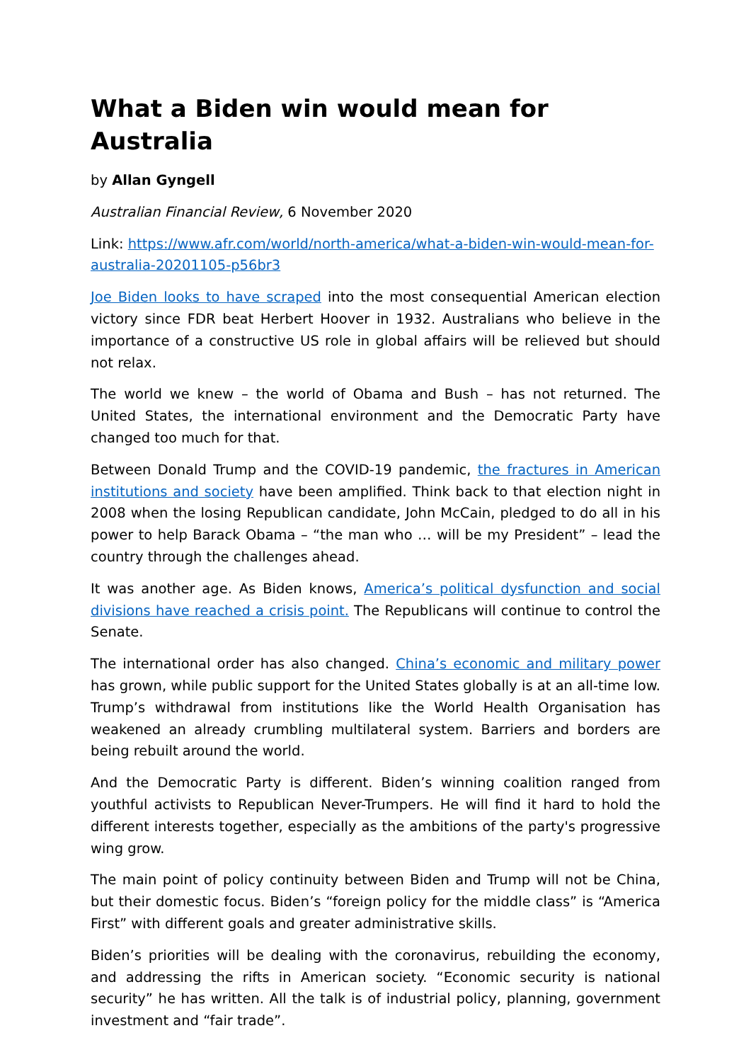What a Biden win would mean for Australia
by Allan Gyngell
Australian Financial Review, 6 November 2020
Link: https://www.afr.com/world/north-america/what-a-biden-win-would-mean-for-australia-20201105-p56br3
Joe Biden looks to have scraped into the most consequential American election victory since FDR beat Herbert Hoover in 1932. Australians who believe in the importance of a constructive US role in global affairs will be relieved but should not relax.
The world we knew – the world of Obama and Bush – has not returned. The United States, the international environment and the Democratic Party have changed too much for that.
Between Donald Trump and the COVID-19 pandemic, the fractures in American institutions and society have been amplified. Think back to that election night in 2008 when the losing Republican candidate, John McCain, pledged to do all in his power to help Barack Obama – “the man who … will be my President” – lead the country through the challenges ahead.
It was another age. As Biden knows, America’s political dysfunction and social divisions have reached a crisis point. The Republicans will continue to control the Senate.
The international order has also changed. China’s economic and military power has grown, while public support for the United States globally is at an all-time low. Trump’s withdrawal from institutions like the World Health Organisation has weakened an already crumbling multilateral system. Barriers and borders are being rebuilt around the world.
And the Democratic Party is different. Biden’s winning coalition ranged from youthful activists to Republican Never-Trumpers. He will find it hard to hold the different interests together, especially as the ambitions of the party's progressive wing grow.
The main point of policy continuity between Biden and Trump will not be China, but their domestic focus. Biden’s “foreign policy for the middle class” is “America First” with different goals and greater administrative skills.
Biden’s priorities will be dealing with the coronavirus, rebuilding the economy, and addressing the rifts in American society. “Economic security is national security” he has written. All the talk is of industrial policy, planning, government investment and “fair trade”.